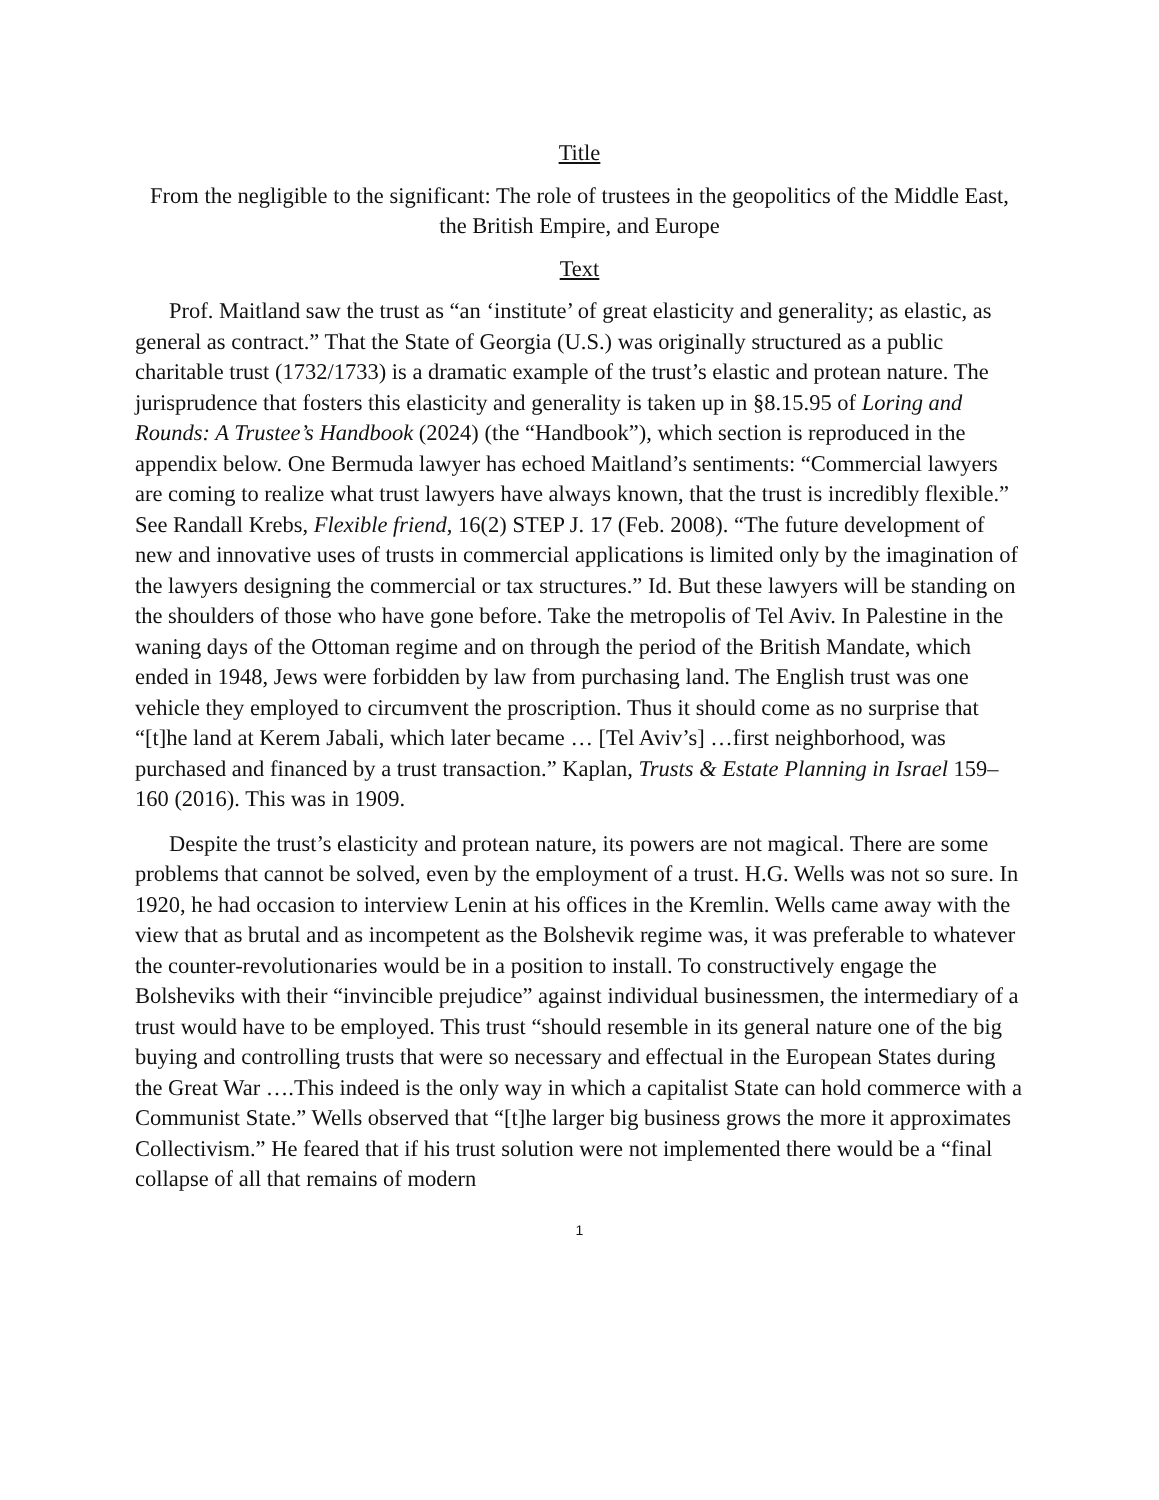Title
From the negligible to the significant: The role of trustees in the geopolitics of the Middle East, the British Empire, and Europe
Text
Prof. Maitland saw the trust as “an ‘institute’ of great elasticity and generality; as elastic, as general as contract.” That the State of Georgia (U.S.) was originally structured as a public charitable trust (1732/1733) is a dramatic example of the trust’s elastic and protean nature. The jurisprudence that fosters this elasticity and generality is taken up in §8.15.95 of Loring and Rounds: A Trustee’s Handbook (2024) (the “Handbook”), which section is reproduced in the appendix below. One Bermuda lawyer has echoed Maitland’s sentiments: “Commercial lawyers are coming to realize what trust lawyers have always known, that the trust is incredibly flexible.” See Randall Krebs, Flexible friend, 16(2) STEP J. 17 (Feb. 2008). “The future development of new and innovative uses of trusts in commercial applications is limited only by the imagination of the lawyers designing the commercial or tax structures.” Id. But these lawyers will be standing on the shoulders of those who have gone before. Take the metropolis of Tel Aviv. In Palestine in the waning days of the Ottoman regime and on through the period of the British Mandate, which ended in 1948, Jews were forbidden by law from purchasing land. The English trust was one vehicle they employed to circumvent the proscription. Thus it should come as no surprise that “[t]he land at Kerem Jabali, which later became … [Tel Aviv’s] …first neighborhood, was purchased and financed by a trust transaction.” Kaplan, Trusts & Estate Planning in Israel 159–160 (2016). This was in 1909.
Despite the trust’s elasticity and protean nature, its powers are not magical. There are some problems that cannot be solved, even by the employment of a trust. H.G. Wells was not so sure. In 1920, he had occasion to interview Lenin at his offices in the Kremlin. Wells came away with the view that as brutal and as incompetent as the Bolshevik regime was, it was preferable to whatever the counter-revolutionaries would be in a position to install. To constructively engage the Bolsheviks with their “invincible prejudice” against individual businessmen, the intermediary of a trust would have to be employed. This trust “should resemble in its general nature one of the big buying and controlling trusts that were so necessary and effectual in the European States during the Great War ….This indeed is the only way in which a capitalist State can hold commerce with a Communist State.” Wells observed that “[t]he larger big business grows the more it approximates Collectivism.” He feared that if his trust solution were not implemented there would be a “final collapse of all that remains of modern
1